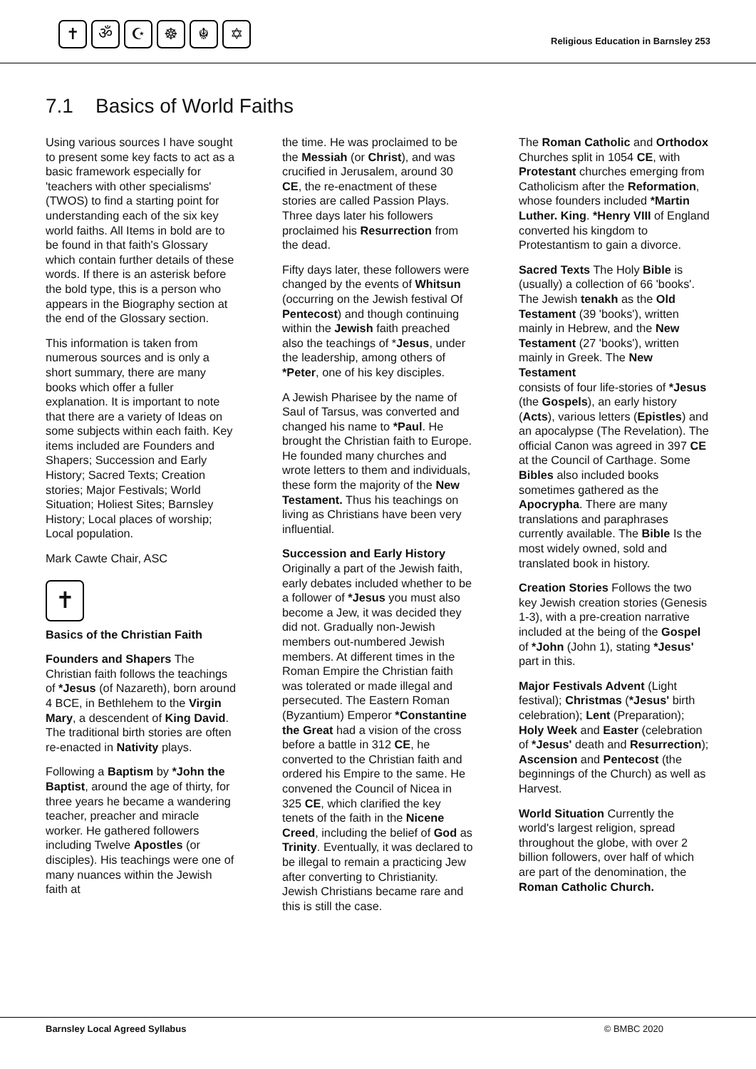✝ ॐ ☪ ☸ ☬ ✡
Religious Education in Barnsley 253
7.1 Basics of World Faiths
Using various sources I have sought to present some key facts to act as a basic framework especially for 'teachers with other specialisms' (TWOS) to find a starting point for understanding each of the six key world faiths. All Items in bold are to be found in that faith's Glossary which contain further details of these words. If there is an asterisk before the bold type, this is a person who appears in the Biography section at the end of the Glossary section.
This information is taken from numerous sources and is only a short summary, there are many books which offer a fuller explanation. It is important to note that there are a variety of Ideas on some subjects within each faith. Key items included are Founders and Shapers; Succession and Early History; Sacred Texts; Creation stories; Major Festivals; World Situation; Holiest Sites; Barnsley History; Local places of worship; Local population.
Mark Cawte Chair, ASC
✝
Basics of the Christian Faith
Founders and Shapers The Christian faith follows the teachings of *Jesus (of Nazareth), born around 4 BCE, in Bethlehem to the Virgin Mary, a descendent of King David. The traditional birth stories are often re-enacted in Nativity plays.
Following a Baptism by *John the Baptist, around the age of thirty, for three years he became a wandering teacher, preacher and miracle worker. He gathered followers including Twelve Apostles (or disciples). His teachings were one of many nuances within the Jewish faith at
the time. He was proclaimed to be the Messiah (or Christ), and was crucified in Jerusalem, around 30 CE, the re-enactment of these stories are called Passion Plays. Three days later his followers proclaimed his Resurrection from the dead.
Fifty days later, these followers were changed by the events of Whitsun (occurring on the Jewish festival Of Pentecost) and though continuing within the Jewish faith preached also the teachings of *Jesus, under the leadership, among others of *Peter, one of his key disciples.
A Jewish Pharisee by the name of Saul of Tarsus, was converted and changed his name to *Paul. He brought the Christian faith to Europe. He founded many churches and wrote letters to them and individuals, these form the majority of the New Testament. Thus his teachings on living as Christians have been very influential.
Succession and Early History
Originally a part of the Jewish faith, early debates included whether to be a follower of *Jesus you must also become a Jew, it was decided they did not. Gradually non-Jewish members out-numbered Jewish members. At different times in the Roman Empire the Christian faith was tolerated or made illegal and persecuted. The Eastern Roman (Byzantium) Emperor *Constantine the Great had a vision of the cross before a battle in 312 CE, he converted to the Christian faith and ordered his Empire to the same. He convened the Council of Nicea in 325 CE, which clarified the key tenets of the faith in the Nicene Creed, including the belief of God as Trinity. Eventually, it was declared to be illegal to remain a practicing Jew after converting to Christianity. Jewish Christians became rare and this is still the case.
The Roman Catholic and Orthodox Churches split in 1054 CE, with Protestant churches emerging from Catholicism after the Reformation, whose founders included *Martin Luther. King. *Henry VIII of England converted his kingdom to Protestantism to gain a divorce.
Sacred Texts The Holy Bible is (usually) a collection of 66 'books'. The Jewish tenakh as the Old Testament (39 'books'), written mainly in Hebrew, and the New Testament (27 'books'), written mainly in Greek. The New Testament
consists of four life-stories of *Jesus (the Gospels), an early history (Acts), various letters (Epistles) and an apocalypse (The Revelation). The official Canon was agreed in 397 CE at the Council of Carthage. Some Bibles also included books sometimes gathered as the Apocrypha. There are many translations and paraphrases currently available. The Bible Is the most widely owned, sold and translated book in history.
Creation Stories Follows the two key Jewish creation stories (Genesis 1-3), with a pre-creation narrative included at the being of the Gospel of *John (John 1), stating *Jesus' part in this.
Major Festivals Advent (Light festival); Christmas (*Jesus' birth celebration); Lent (Preparation); Holy Week and Easter (celebration of *Jesus' death and Resurrection); Ascension and Pentecost (the beginnings of the Church) as well as Harvest.
World Situation Currently the world's largest religion, spread throughout the globe, with over 2 billion followers, over half of which are part of the denomination, the Roman Catholic Church.
Barnsley Local Agreed Syllabus © BMBC 2020